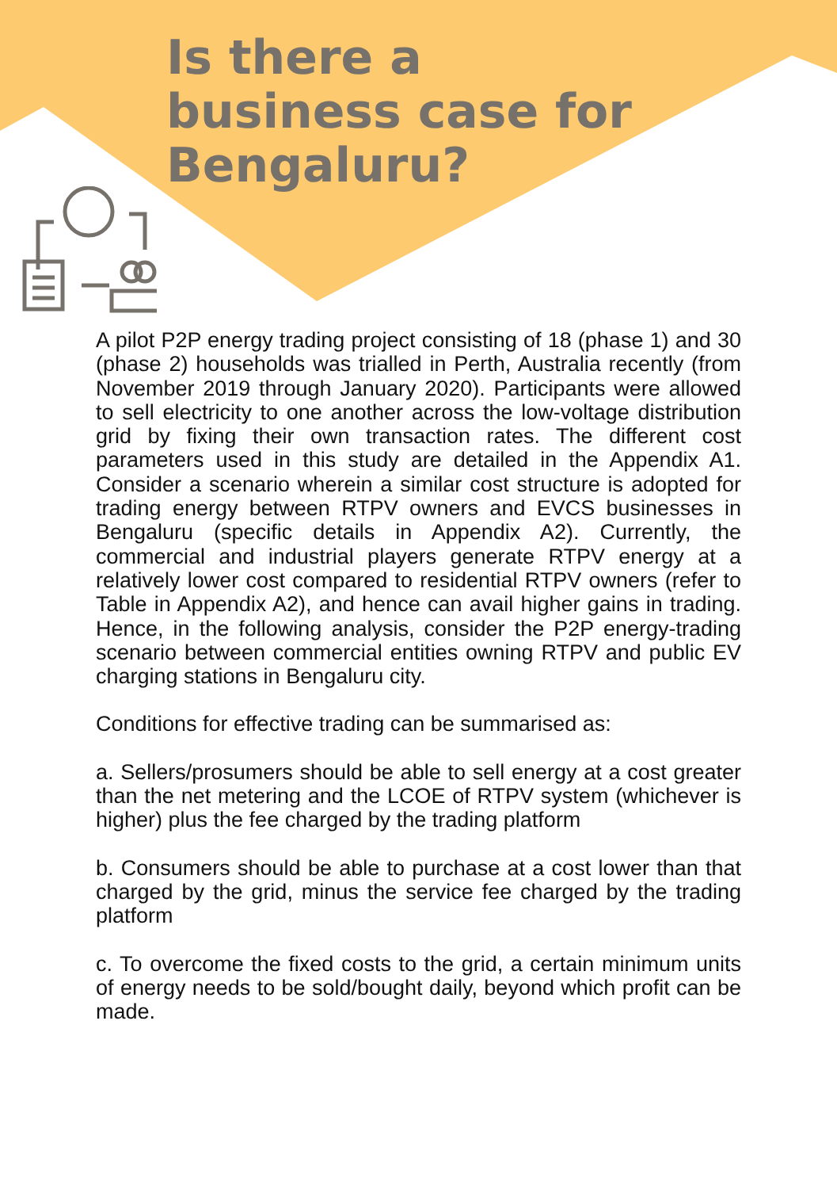Is there a
business case for
Bengaluru?
A pilot P2P energy trading project consisting of 18 (phase 1) and 30 (phase 2) households was trialled in Perth, Australia recently (from November 2019 through January 2020). Participants were allowed to sell electricity to one another across the low-voltage distribution grid by fixing their own transaction rates. The different cost parameters used in this study are detailed in the Appendix A1. Consider a scenario wherein a similar cost structure is adopted for trading energy between RTPV owners and EVCS businesses in Bengaluru (specific details in Appendix A2). Currently, the commercial and industrial players generate RTPV energy at a relatively lower cost compared to residential RTPV owners (refer to Table in Appendix A2), and hence can avail higher gains in trading. Hence, in the following analysis, consider the P2P energy-trading scenario between commercial entities owning RTPV and public EV charging stations in Bengaluru city.
Conditions for effective trading can be summarised as:
a. Sellers/prosumers should be able to sell energy at a cost greater than the net metering and the LCOE of RTPV system (whichever is higher) plus the fee charged by the trading platform
b. Consumers should be able to purchase at a cost lower than that charged by the grid, minus the service fee charged by the trading platform
c. To overcome the fixed costs to the grid, a certain minimum units of energy needs to be sold/bought daily, beyond which profit can be made.